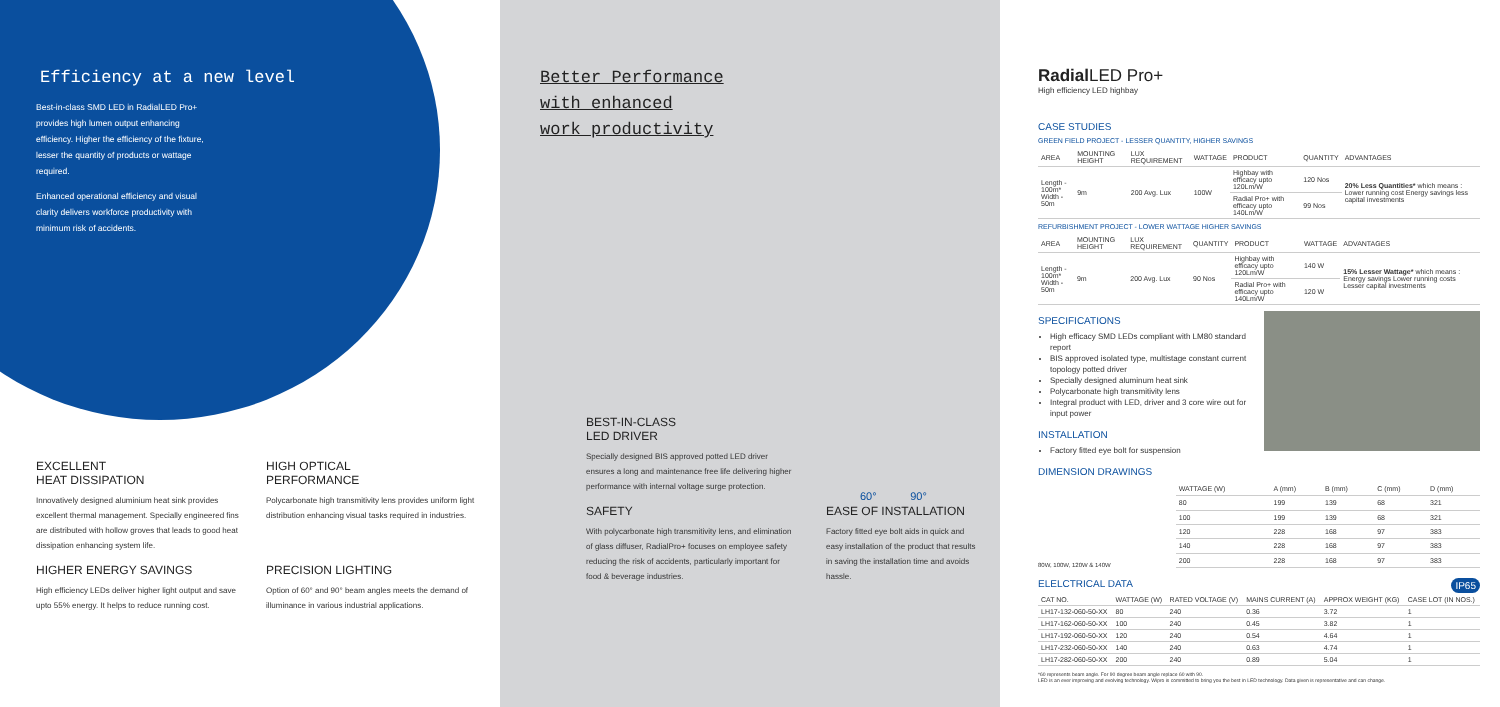Efficiency at a new level
Best-in-class SMD LED in RadialLED Pro+ provides high lumen output enhancing efficiency. Higher the efficiency of the fixture, lesser the quantity of products or wattage required.
Enhanced operational efficiency and visual clarity delivers workforce productivity with minimum risk of accidents.
EXCELLENT
HEAT DISSIPATION
Innovatively designed aluminium heat sink provides excellent thermal management. Specially engineered fins are distributed with hollow groves that leads to good heat dissipation enhancing system life.
HIGH OPTICAL
PERFORMANCE
Polycarbonate high transmitivity lens provides uniform light distribution enhancing visual tasks required in industries.
HIGHER ENERGY SAVINGS
High efficiency LEDs deliver higher light output and save upto 55% energy. It helps to reduce running cost.
PRECISION LIGHTING
Option of 60° and 90° beam angles meets the demand of illuminance in various industrial applications.
Better Performance
with enhanced
work productivity
60° 90°
BEST-IN-CLASS
LED DRIVER
Specially designed BIS approved potted LED driver ensures a long and maintenance free life delivering higher performance with internal voltage surge protection.
SAFETY
With polycarbonate high transmitivity lens, and elimination of glass diffuser, RadialPro+ focuses on employee safety reducing the risk of accidents, particularly important for food & beverage industries.
EASE OF INSTALLATION
Factory fitted eye bolt aids in quick and easy installation of the product that results in saving the installation time and avoids hassle.
Radial LED Pro+
High efficiency LED highbay
CASE STUDIES
GREEN FIELD PROJECT - LESSER QUANTITY, HIGHER SAVINGS
| AREA | MOUNTING HEIGHT | LUX REQUIREMENT | WATTAGE | PRODUCT | QUANTITY | ADVANTAGES |
| --- | --- | --- | --- | --- | --- | --- |
| Length - 100m* Width - 50m | 9m | 200 Avg. Lux | 100W | Highbay with efficacy upto 120Lm/W | 120 Nos | 20% Less Quantities* which means : Lower running cost Energy savings less capital investments |
| | | | | Radial Pro+ with efficacy upto 140Lm/W | 99 Nos | |
REFURBISHMENT PROJECT - LOWER WATTAGE HIGHER SAVINGS
| AREA | MOUNTING HEIGHT | LUX REQUIREMENT | QUANTITY | PRODUCT | WATTAGE | ADVANTAGES |
| --- | --- | --- | --- | --- | --- | --- |
| Length - 100m* Width - 50m | 9m | 200 Avg. Lux | 90 Nos | Highbay with efficacy upto 120Lm/W | 140 W | 15% Lesser Wattage* which means : Energy savings Lower running costs Lesser capital investments |
| | | | | Radial Pro+ with efficacy upto 140Lm/W | 120 W | |
SPECIFICATIONS
High efficacy SMD LEDs compliant with LM80 standard report
BIS approved isolated type, multistage constant current topology potted driver
Specially designed aluminum heat sink
Polycarbonate high transmitivity lens
Integral product with LED, driver and 3 core wire out for input power
INSTALLATION
Factory fitted eye bolt for suspension
DIMENSION DRAWINGS
80W, 100W, 120W & 140W
| WATTAGE (W) | A (mm) | B (mm) | C (mm) | D (mm) |
| --- | --- | --- | --- | --- |
| 80 | 199 | 139 | 68 | 321 |
| 100 | 199 | 139 | 68 | 321 |
| 120 | 228 | 168 | 97 | 383 |
| 140 | 228 | 168 | 97 | 383 |
| 200 | 228 | 168 | 97 | 383 |
ELELCTRICAL DATA IP65
| CAT NO. | WATTAGE (W) | RATED VOLTAGE (V) | MAINS CURRENT (A) | APPROX WEIGHT (KG) | CASE LOT (IN NOS.) |
| --- | --- | --- | --- | --- | --- |
| LH17-132-060-50-XX | 80 | 240 | 0.36 | 3.72 | 1 |
| LH17-162-060-50-XX | 100 | 240 | 0.45 | 3.82 | 1 |
| LH17-192-060-50-XX | 120 | 240 | 0.54 | 4.64 | 1 |
| LH17-232-060-50-XX | 140 | 240 | 0.63 | 4.74 | 1 |
| LH17-282-060-50-XX | 200 | 240 | 0.89 | 5.04 | 1 |
*60 represents beam angle. For 90 degree beam angle replace 60 with 90.
LED is an ever improving and evolving technology. Wipro is committed to bring you the best in LED technology. Data given is representative and can change.